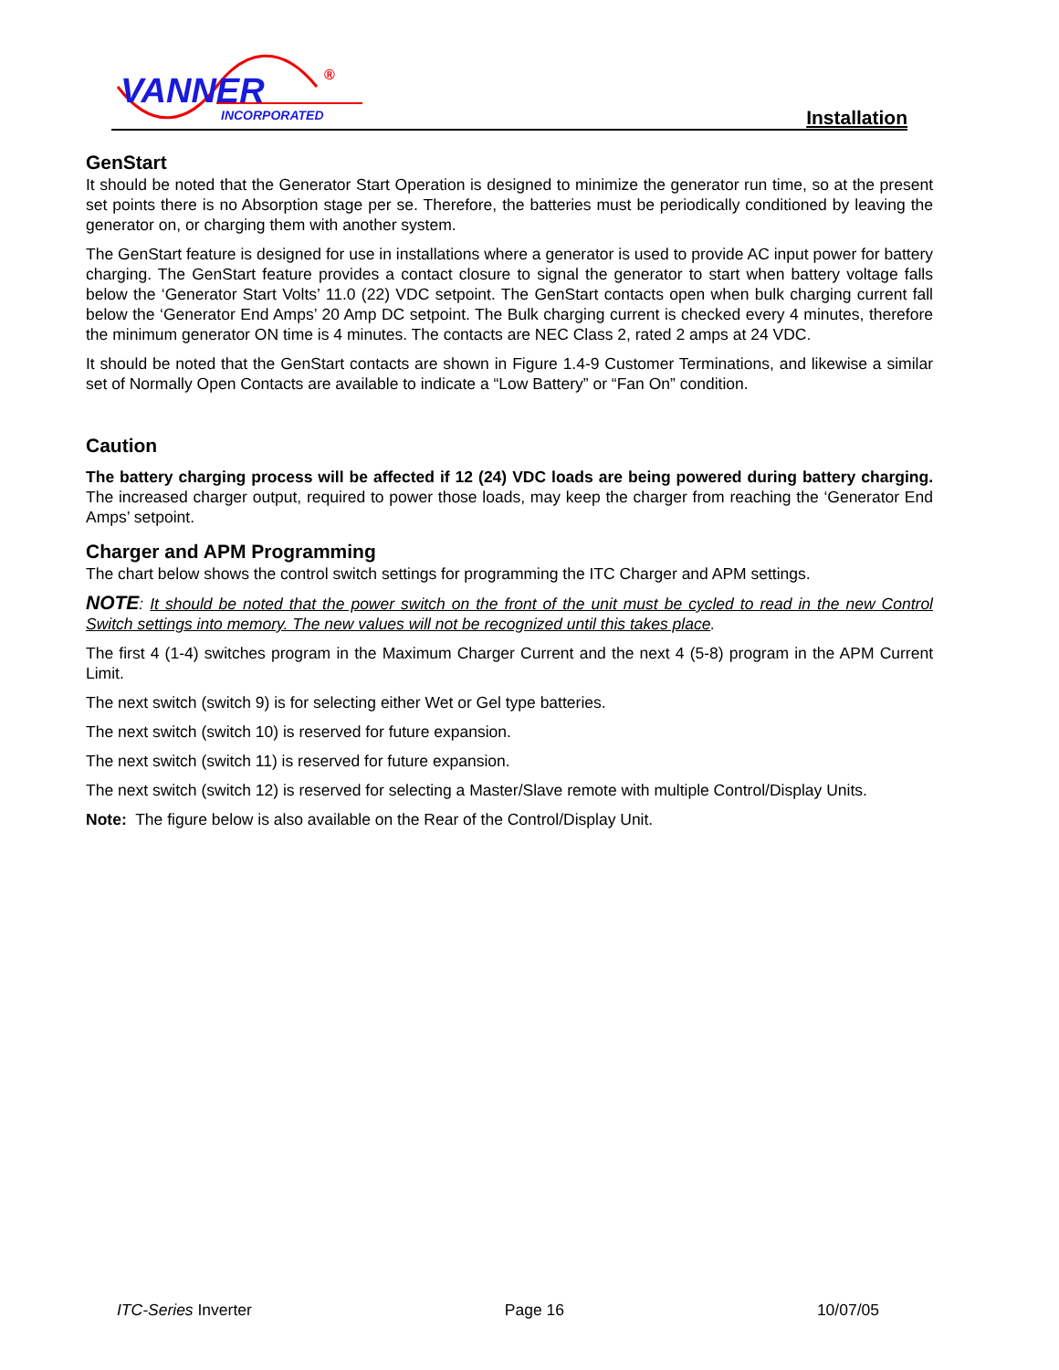VANNER
INCORPORATED
®
Installation
GenStart
It should be noted that the Generator Start Operation is designed to minimize the generator run time, so at the present set points there is no Absorption stage per se. Therefore, the batteries must be periodically conditioned by leaving the generator on, or charging them with another system.
The GenStart feature is designed for use in installations where a generator is used to provide AC input power for battery charging. The GenStart feature provides a contact closure to signal the generator to start when battery voltage falls below the ‘Generator Start Volts’ 11.0 (22) VDC setpoint. The GenStart contacts open when bulk charging current fall below the ‘Generator End Amps’ 20 Amp DC setpoint. The Bulk charging current is checked every 4 minutes, therefore the minimum generator ON time is 4 minutes. The contacts are NEC Class 2, rated 2 amps at 24 VDC.
It should be noted that the GenStart contacts are shown in Figure 1.4-9 Customer Terminations, and likewise a similar set of Normally Open Contacts are available to indicate a “Low Battery” or “Fan On” condition.
Caution
The battery charging process will be affected if 12 (24) VDC loads are being powered during battery charging. The increased charger output, required to power those loads, may keep the charger from reaching the ‘Generator End Amps’ setpoint.
Charger and APM Programming
The chart below shows the control switch settings for programming the ITC Charger and APM settings.
NOTE: It should be noted that the power switch on the front of the unit must be cycled to read in the new Control Switch settings into memory. The new values will not be recognized until this takes place.
The first 4 (1-4) switches program in the Maximum Charger Current and the next 4 (5-8) program in the APM Current Limit.
The next switch (switch 9) is for selecting either Wet or Gel type batteries.
The next switch (switch 10) is reserved for future expansion.
The next switch (switch 11) is reserved for future expansion.
The next switch (switch 12) is reserved for selecting a Master/Slave remote with multiple Control/Display Units.
Note: The figure below is also available on the Rear of the Control/Display Unit.
ITC-Series Inverter Page 16 10/07/05